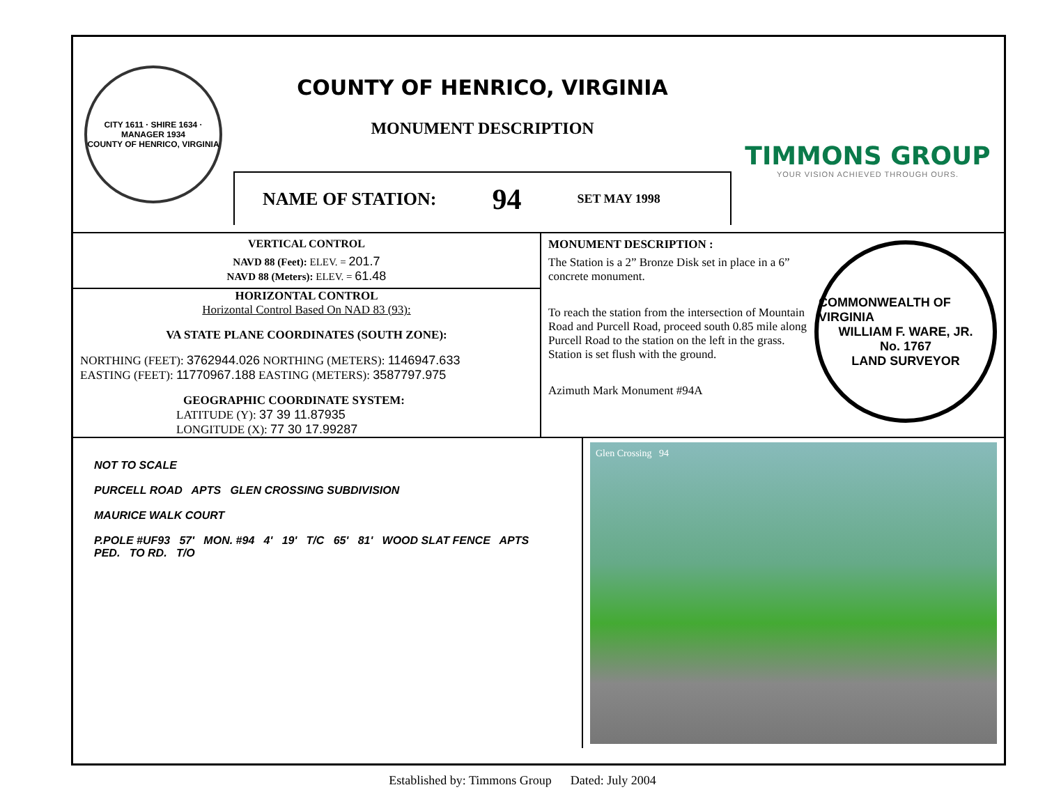CITY 1611 · SHIRE 1634 · MANAGER 1934
COUNTY OF HENRICO, VIRGINIA
COUNTY OF HENRICO, VIRGINIA
MONUMENT DESCRIPTION
NAME OF STATION: 94 SET MAY 1998
TIMMONS GROUP
YOUR VISION ACHIEVED THROUGH OURS.
VERTICAL CONTROL
NAVD 88 (Feet): ELEV. = 201.7
NAVD 88 (Meters): ELEV. = 61.48
HORIZONTAL CONTROL
Horizontal Control Based On NAD 83 (93):
VA STATE PLANE COORDINATES (SOUTH ZONE):
NORTHING (FEET): 3762944.026 NORTHING (METERS): 1146947.633
EASTING (FEET): 11770967.188 EASTING (METERS): 3587797.975
GEOGRAPHIC COORDINATE SYSTEM:
LATITUDE (Y): 37 39 11.87935
LONGITUDE (X): 77 30 17.99287
MONUMENT DESCRIPTION :
The Station is a 2” Bronze Disk set in place in a 6” concrete monument.
To reach the station from the intersection of Mountain Road and Purcell Road, proceed south 0.85 mile along Purcell Road to the station on the left in the grass. Station is set flush with the ground.
Azimuth Mark Monument #94A
COMMONWEALTH OF VIRGINIA
WILLIAM F. WARE, JR.
No. 1767
LAND SURVEYOR
NOT TO SCALE
PURCELL ROAD APTS GLEN CROSSING SUBDIVISION
MAURICE WALK COURT
P.POLE #UF93 57' MON. #94 4' 19' T/C 65' 81' WOOD SLAT FENCE APTS PED. TO RD. T/O
Glen Crossing 94
Established by: Timmons Group Dated: July 2004